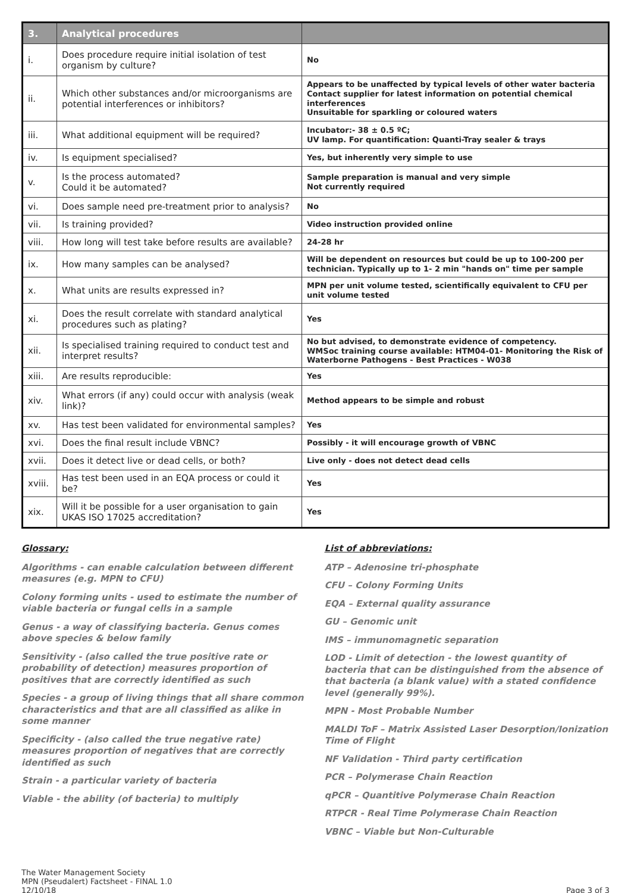| 3. | Analytical procedures | |
| --- | --- | --- |
| i. | Does procedure require initial isolation of test organism by culture? | No |
| ii. | Which other substances and/or microorganisms are potential interferences or inhibitors? | Appears to be unaffected by typical levels of other water bacteria Contact supplier for latest information on potential chemical interferences Unsuitable for sparkling or coloured waters |
| iii. | What additional equipment will be required? | Incubator:- 38 ± 0.5 ºC; UV lamp. For quantification: Quanti-Tray sealer & trays |
| iv. | Is equipment specialised? | Yes, but inherently very simple to use |
| v. | Is the process automated? Could it be automated? | Sample preparation is manual and very simple Not currently required |
| vi. | Does sample need pre-treatment prior to analysis? | No |
| vii. | Is training provided? | Video instruction provided online |
| viii. | How long will test take before results are available? | 24-28 hr |
| ix. | How many samples can be analysed? | Will be dependent on resources but could be up to 100-200 per technician. Typically up to 1- 2 min "hands on" time per sample |
| x. | What units are results expressed in? | MPN per unit volume tested, scientifically equivalent to CFU per unit volume tested |
| xi. | Does the result correlate with standard analytical procedures such as plating? | Yes |
| xii. | Is specialised training required to conduct test and interpret results? | No but advised, to demonstrate evidence of competency. WMSoc training course available: HTM04-01- Monitoring the Risk of Waterborne Pathogens - Best Practices - W038 |
| xiii. | Are results reproducible: | Yes |
| xiv. | What errors (if any) could occur with analysis (weak link)? | Method appears to be simple and robust |
| xv. | Has test been validated for environmental samples? | Yes |
| xvi. | Does the final result include VBNC? | Possibly - it will encourage growth of VBNC |
| xvii. | Does it detect live or dead cells, or both? | Live only - does not detect dead cells |
| xviii. | Has test been used in an EQA process or could it be? | Yes |
| xix. | Will it be possible for a user organisation to gain UKAS ISO 17025 accreditation? | Yes |
Glossary:
Algorithms - can enable calculation between different measures (e.g. MPN to CFU)
Colony forming units - used to estimate the number of viable bacteria or fungal cells in a sample
Genus - a way of classifying bacteria. Genus comes above species & below family
Sensitivity - (also called the true positive rate or probability of detection) measures proportion of positives that are correctly identified as such
Species - a group of living things that all share common characteristics and that are all classified as alike in some manner
Specificity - (also called the true negative rate) measures proportion of negatives that are correctly identified as such
Strain - a particular variety of bacteria
Viable - the ability (of bacteria) to multiply
List of abbreviations:
ATP – Adenosine tri-phosphate
CFU – Colony Forming Units
EQA – External quality assurance
GU – Genomic unit
IMS – immunomagnetic separation
LOD - Limit of detection - the lowest quantity of bacteria that can be distinguished from the absence of that bacteria (a blank value) with a stated confidence level (generally 99%).
MPN - Most Probable Number
MALDI ToF – Matrix Assisted Laser Desorption/Ionization Time of Flight
NF Validation - Third party certification
PCR – Polymerase Chain Reaction
qPCR – Quantitive Polymerase Chain Reaction
RTPCR - Real Time Polymerase Chain Reaction
VBNC – Viable but Non-Culturable
The Water Management Society
MPN (Pseudalert) Factsheet - FINAL 1.0
12/10/18
Page 3 of 3